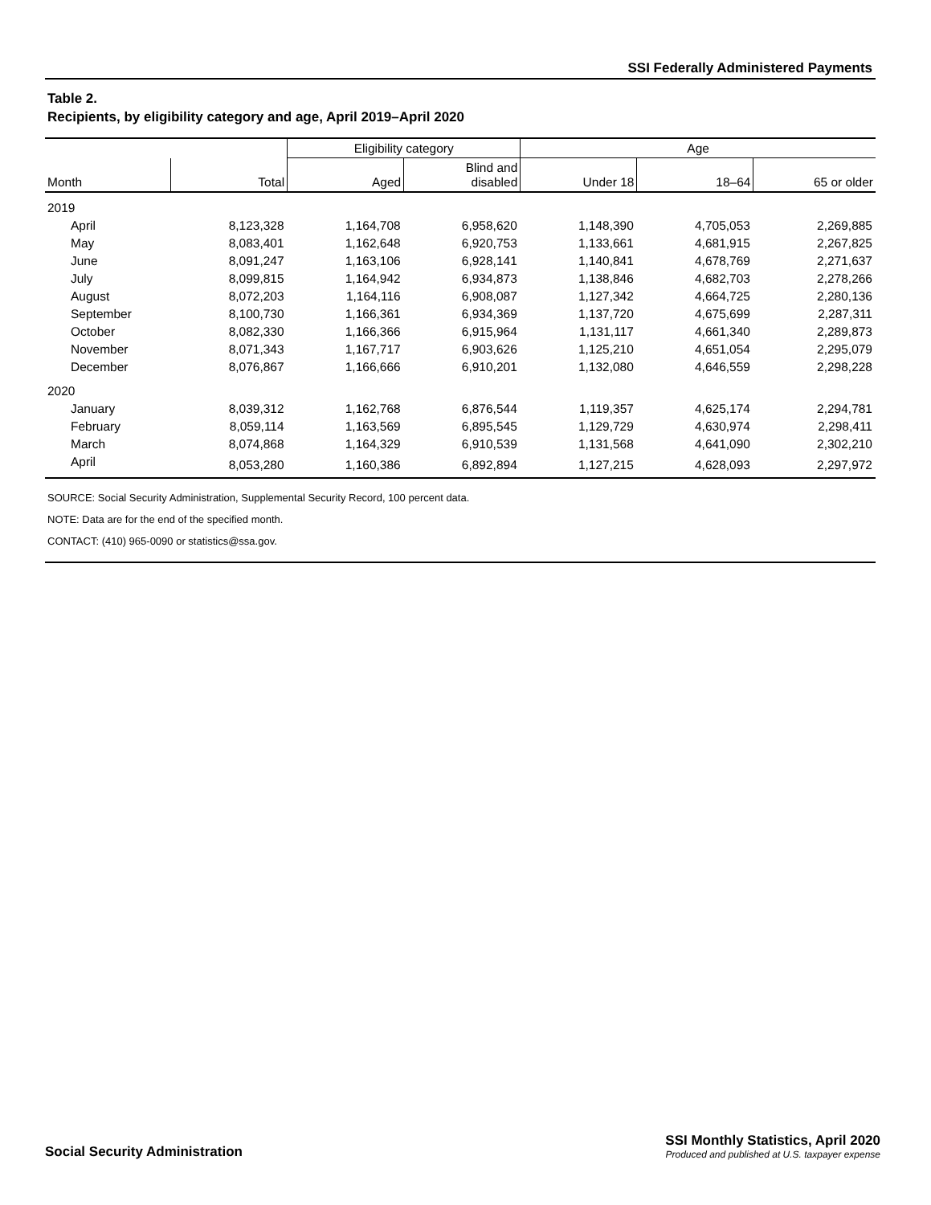SSI Federally Administered Payments
Table 2.
Recipients, by eligibility category and age, April 2019–April 2020
| | | Eligibility category | | Age | | |
| --- | --- | --- | --- | --- | --- | --- |
| Month | Total | Aged | Blind and disabled | Under 18 | 18–64 | 65 or older |
| 2019 | | | | | | |
| April | 8,123,328 | 1,164,708 | 6,958,620 | 1,148,390 | 4,705,053 | 2,269,885 |
| May | 8,083,401 | 1,162,648 | 6,920,753 | 1,133,661 | 4,681,915 | 2,267,825 |
| June | 8,091,247 | 1,163,106 | 6,928,141 | 1,140,841 | 4,678,769 | 2,271,637 |
| July | 8,099,815 | 1,164,942 | 6,934,873 | 1,138,846 | 4,682,703 | 2,278,266 |
| August | 8,072,203 | 1,164,116 | 6,908,087 | 1,127,342 | 4,664,725 | 2,280,136 |
| September | 8,100,730 | 1,166,361 | 6,934,369 | 1,137,720 | 4,675,699 | 2,287,311 |
| October | 8,082,330 | 1,166,366 | 6,915,964 | 1,131,117 | 4,661,340 | 2,289,873 |
| November | 8,071,343 | 1,167,717 | 6,903,626 | 1,125,210 | 4,651,054 | 2,295,079 |
| December | 8,076,867 | 1,166,666 | 6,910,201 | 1,132,080 | 4,646,559 | 2,298,228 |
| 2020 | | | | | | |
| January | 8,039,312 | 1,162,768 | 6,876,544 | 1,119,357 | 4,625,174 | 2,294,781 |
| February | 8,059,114 | 1,163,569 | 6,895,545 | 1,129,729 | 4,630,974 | 2,298,411 |
| March | 8,074,868 | 1,164,329 | 6,910,539 | 1,131,568 | 4,641,090 | 2,302,210 |
| April | 8,053,280 | 1,160,386 | 6,892,894 | 1,127,215 | 4,628,093 | 2,297,972 |
SOURCE: Social Security Administration, Supplemental Security Record, 100 percent data.
NOTE: Data are for the end of the specified month.
CONTACT: (410) 965-0090 or statistics@ssa.gov.
Social Security Administration
SSI Monthly Statistics, April 2020
Produced and published at U.S. taxpayer expense